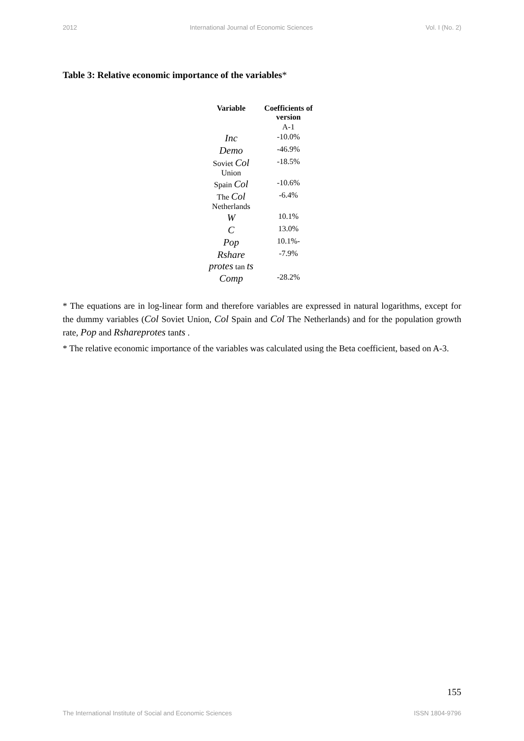2012 International Journal of Economic Sciences Vol. I (No. 2)
Table 3: Relative economic importance of the variables*
| Variable | Coefficients of version |
| --- | --- |
| | A-1 |
| Inc | -10.0% |
| Demo | -46.9% |
| Soviet Col Union | -18.5% |
| Spain Col | -10.6% |
| The Col Netherlands | -6.4% |
| W | 10.1% |
| C | 13.0% |
| Pop | 10.1%- |
| Rshare protes tan ts | -7.9% |
| Comp | -28.2% |
* The equations are in log-linear form and therefore variables are expressed in natural logarithms, except for the dummy variables (Col Soviet Union, Col Spain and Col The Netherlands) and for the population growth rate, Pop and Rshareprotes tants .
* The relative economic importance of the variables was calculated using the Beta coefficient, based on A-3.
155
The International Institute of Social and Economic Sciences ISSN 1804-9796